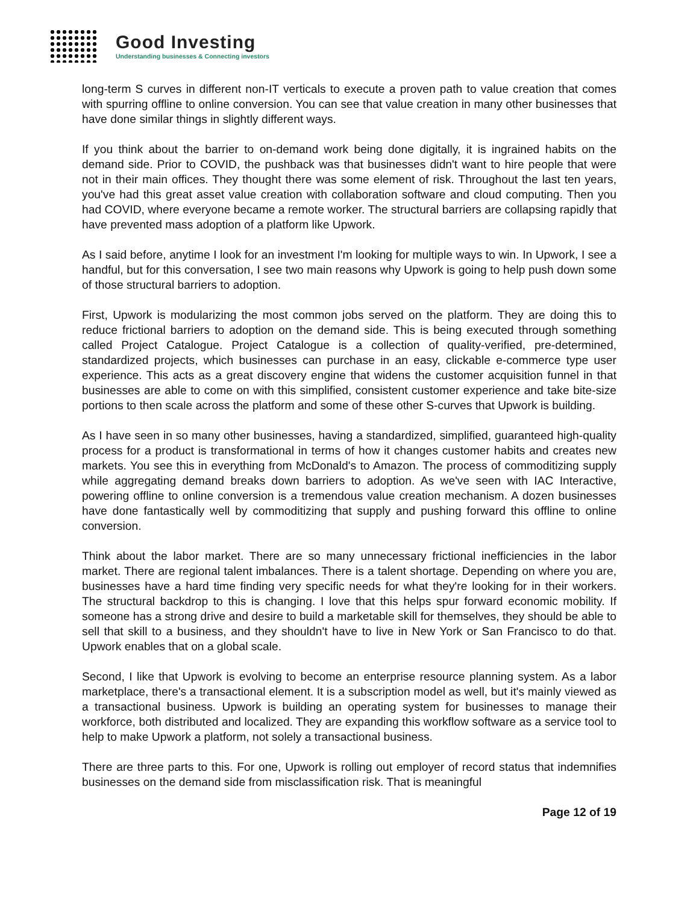Good Investing
Understanding businesses & Connecting investors
long-term S curves in different non-IT verticals to execute a proven path to value creation that comes with spurring offline to online conversion. You can see that value creation in many other businesses that have done similar things in slightly different ways.
If you think about the barrier to on-demand work being done digitally, it is ingrained habits on the demand side. Prior to COVID, the pushback was that businesses didn't want to hire people that were not in their main offices. They thought there was some element of risk. Throughout the last ten years, you've had this great asset value creation with collaboration software and cloud computing. Then you had COVID, where everyone became a remote worker. The structural barriers are collapsing rapidly that have prevented mass adoption of a platform like Upwork.
As I said before, anytime I look for an investment I'm looking for multiple ways to win. In Upwork, I see a handful, but for this conversation, I see two main reasons why Upwork is going to help push down some of those structural barriers to adoption.
First, Upwork is modularizing the most common jobs served on the platform. They are doing this to reduce frictional barriers to adoption on the demand side. This is being executed through something called Project Catalogue. Project Catalogue is a collection of quality-verified, pre-determined, standardized projects, which businesses can purchase in an easy, clickable e-commerce type user experience. This acts as a great discovery engine that widens the customer acquisition funnel in that businesses are able to come on with this simplified, consistent customer experience and take bite-size portions to then scale across the platform and some of these other S-curves that Upwork is building.
As I have seen in so many other businesses, having a standardized, simplified, guaranteed high-quality process for a product is transformational in terms of how it changes customer habits and creates new markets. You see this in everything from McDonald's to Amazon. The process of commoditizing supply while aggregating demand breaks down barriers to adoption. As we've seen with IAC Interactive, powering offline to online conversion is a tremendous value creation mechanism. A dozen businesses have done fantastically well by commoditizing that supply and pushing forward this offline to online conversion.
Think about the labor market. There are so many unnecessary frictional inefficiencies in the labor market. There are regional talent imbalances. There is a talent shortage. Depending on where you are, businesses have a hard time finding very specific needs for what they're looking for in their workers. The structural backdrop to this is changing. I love that this helps spur forward economic mobility. If someone has a strong drive and desire to build a marketable skill for themselves, they should be able to sell that skill to a business, and they shouldn't have to live in New York or San Francisco to do that. Upwork enables that on a global scale.
Second, I like that Upwork is evolving to become an enterprise resource planning system. As a labor marketplace, there's a transactional element. It is a subscription model as well, but it's mainly viewed as a transactional business. Upwork is building an operating system for businesses to manage their workforce, both distributed and localized. They are expanding this workflow software as a service tool to help to make Upwork a platform, not solely a transactional business.
There are three parts to this. For one, Upwork is rolling out employer of record status that indemnifies businesses on the demand side from misclassification risk. That is meaningful
Page 12 of 19